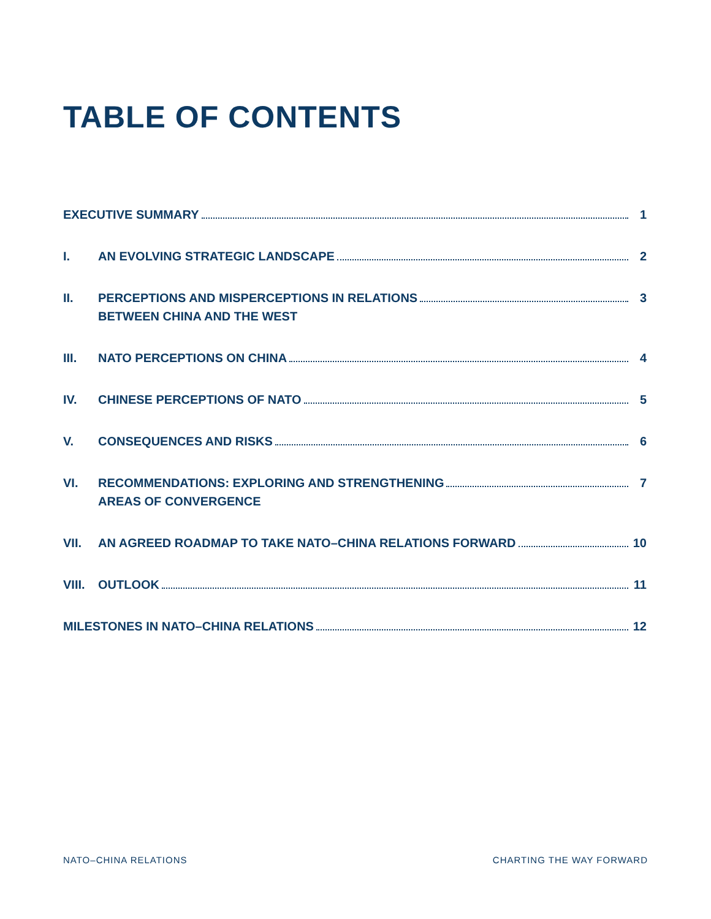TABLE OF CONTENTS
EXECUTIVE SUMMARY 1
I. AN EVOLVING STRATEGIC LANDSCAPE 2
II. PERCEPTIONS AND MISPERCEPTIONS IN RELATIONS 3
BETWEEN CHINA AND THE WEST
III. NATO PERCEPTIONS ON CHINA 4
IV. CHINESE PERCEPTIONS OF NATO 5
V. CONSEQUENCES AND RISKS 6
VI. RECOMMENDATIONS: EXPLORING AND STRENGTHENING 7
AREAS OF CONVERGENCE
VII. AN AGREED ROADMAP TO TAKE NATO–CHINA RELATIONS FORWARD 10
VIII.
OUTLOOK 11
MILESTONES IN NATO–CHINA RELATIONS 12
NATO–CHINA RELATIONS CHARTING THE WAY FORWARD